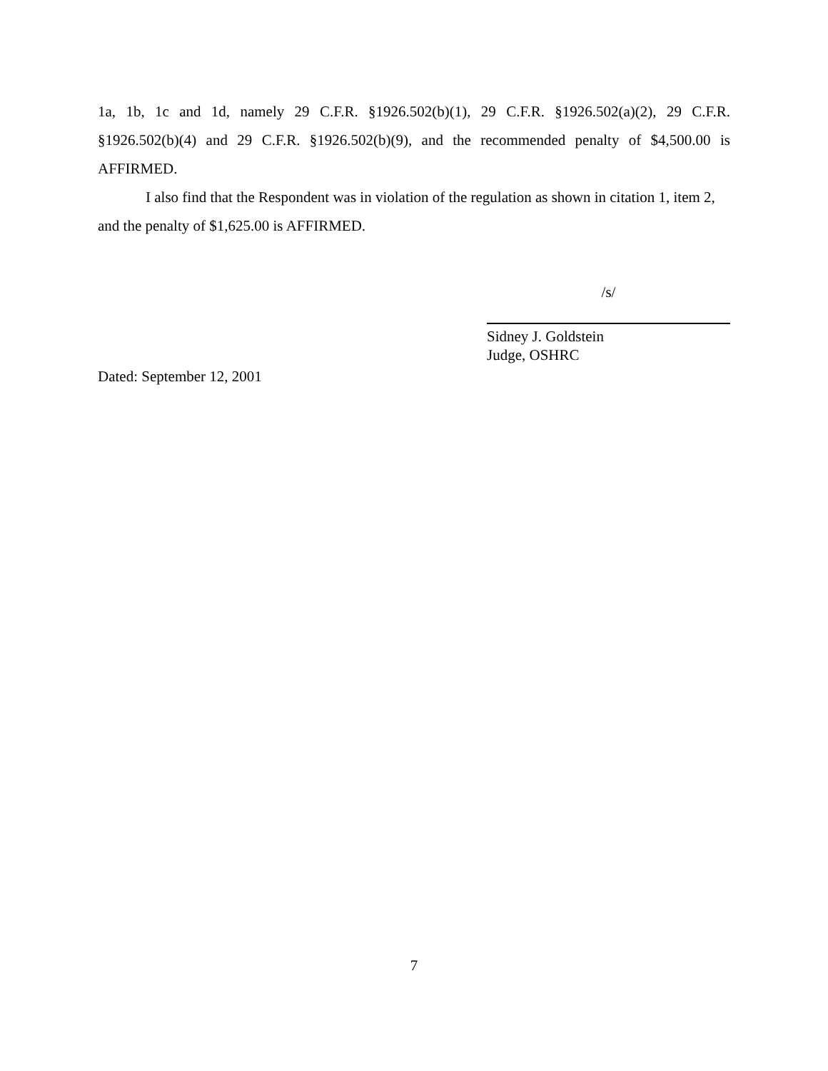1a, 1b, 1c and 1d, namely 29 C.F.R. §1926.502(b)(1), 29 C.F.R. §1926.502(a)(2), 29 C.F.R. §1926.502(b)(4) and 29 C.F.R. §1926.502(b)(9), and the recommended penalty of $4,500.00 is AFFIRMED.
I also find that the Respondent was in violation of the regulation as shown in citation 1, item 2, and the penalty of $1,625.00 is AFFIRMED.
/s/
Sidney J. Goldstein
Judge, OSHRC
Dated: September 12, 2001
7